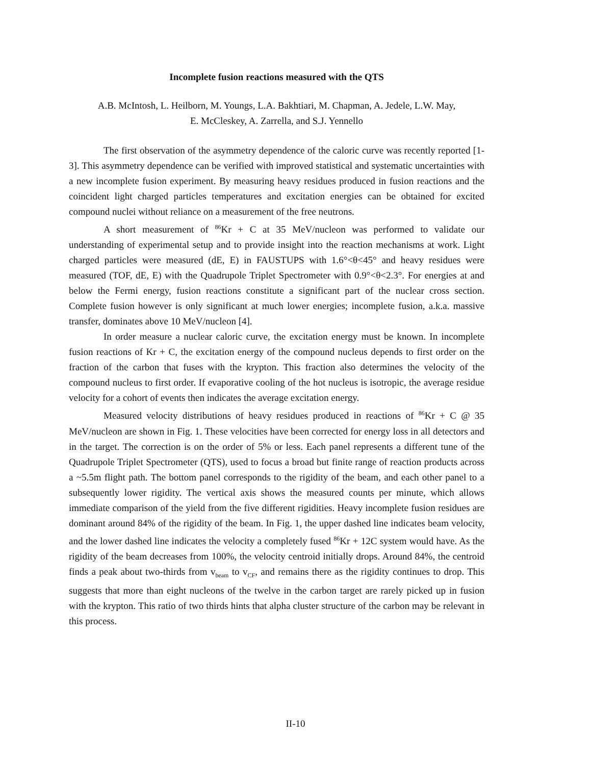Incomplete fusion reactions measured with the QTS
A.B. McIntosh, L. Heilborn, M. Youngs, L.A. Bakhtiari, M. Chapman, A. Jedele, L.W. May,
E. McCleskey, A. Zarrella, and S.J. Yennello
The first observation of the asymmetry dependence of the caloric curve was recently reported [1-3]. This asymmetry dependence can be verified with improved statistical and systematic uncertainties with a new incomplete fusion experiment. By measuring heavy residues produced in fusion reactions and the coincident light charged particles temperatures and excitation energies can be obtained for excited compound nuclei without reliance on a measurement of the free neutrons.
A short measurement of <sup>86</sup>Kr + C at 35 MeV/nucleon was performed to validate our understanding of experimental setup and to provide insight into the reaction mechanisms at work. Light charged particles were measured (dE, E) in FAUSTUPS with 1.6°<θ<45° and heavy residues were measured (TOF, dE, E) with the Quadrupole Triplet Spectrometer with 0.9°<θ<2.3°. For energies at and below the Fermi energy, fusion reactions constitute a significant part of the nuclear cross section. Complete fusion however is only significant at much lower energies; incomplete fusion, a.k.a. massive transfer, dominates above 10 MeV/nucleon [4].
In order measure a nuclear caloric curve, the excitation energy must be known. In incomplete fusion reactions of Kr + C, the excitation energy of the compound nucleus depends to first order on the fraction of the carbon that fuses with the krypton. This fraction also determines the velocity of the compound nucleus to first order. If evaporative cooling of the hot nucleus is isotropic, the average residue velocity for a cohort of events then indicates the average excitation energy.
Measured velocity distributions of heavy residues produced in reactions of <sup>86</sup>Kr + C @ 35 MeV/nucleon are shown in Fig. 1. These velocities have been corrected for energy loss in all detectors and in the target. The correction is on the order of 5% or less. Each panel represents a different tune of the Quadrupole Triplet Spectrometer (QTS), used to focus a broad but finite range of reaction products across a ~5.5m flight path. The bottom panel corresponds to the rigidity of the beam, and each other panel to a subsequently lower rigidity. The vertical axis shows the measured counts per minute, which allows immediate comparison of the yield from the five different rigidities. Heavy incomplete fusion residues are dominant around 84% of the rigidity of the beam. In Fig. 1, the upper dashed line indicates beam velocity, and the lower dashed line indicates the velocity a completely fused <sup>86</sup>Kr + 12C system would have. As the rigidity of the beam decreases from 100%, the velocity centroid initially drops. Around 84%, the centroid finds a peak about two-thirds from v<sub>beam</sub> to v<sub>CF</sub>, and remains there as the rigidity continues to drop. This suggests that more than eight nucleons of the twelve in the carbon target are rarely picked up in fusion with the krypton. This ratio of two thirds hints that alpha cluster structure of the carbon may be relevant in this process.
II-10